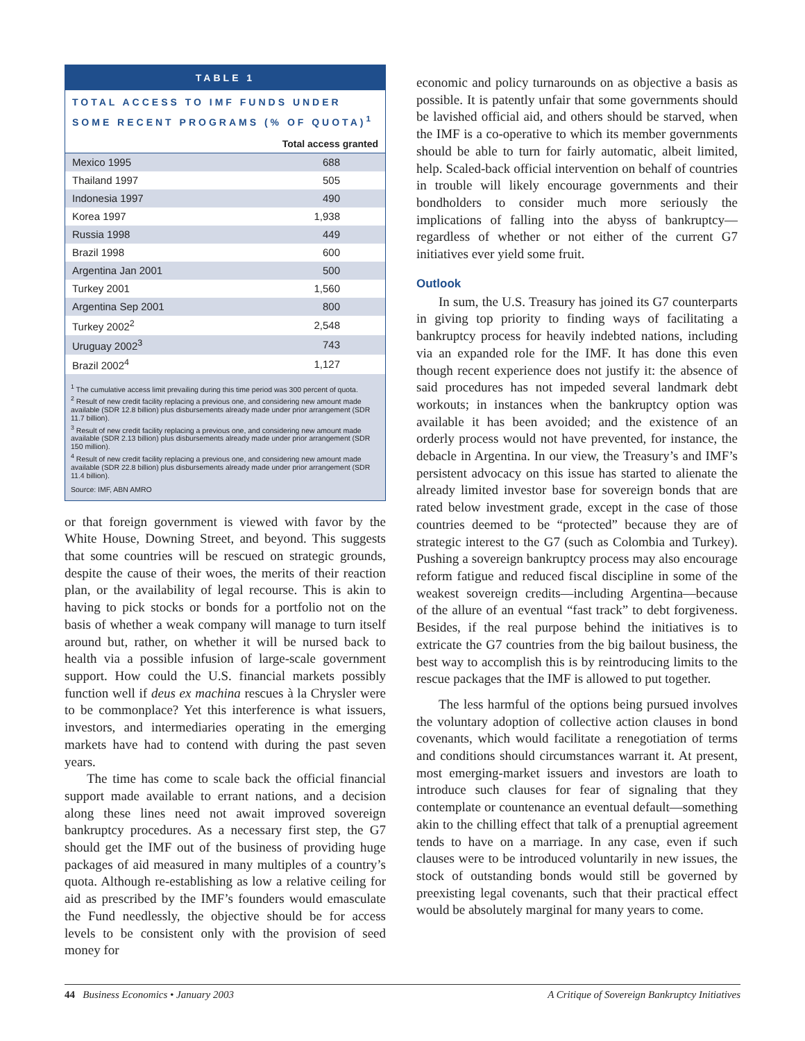TABLE 1
TOTAL ACCESS TO IMF FUNDS UNDER SOME RECENT PROGRAMS (% OF QUOTA)<sup>1</sup>
| | Total access granted |
| --- | --- |
| Mexico 1995 | 688 |
| Thailand 1997 | 505 |
| Indonesia 1997 | 490 |
| Korea 1997 | 1,938 |
| Russia 1998 | 449 |
| Brazil 1998 | 600 |
| Argentina Jan 2001 | 500 |
| Turkey 2001 | 1,560 |
| Argentina Sep 2001 | 800 |
| Turkey 2002<sup>2</sup> | 2,548 |
| Uruguay 2002<sup>3</sup> | 743 |
| Brazil 2002<sup>4</sup> | 1,127 |
<sup>1</sup> The cumulative access limit prevailing during this time period was 300 percent of quota.
<sup>2</sup> Result of new credit facility replacing a previous one, and considering new amount made available (SDR 12.8 billion) plus disbursements already made under prior arrangement (SDR 11.7 billion).
<sup>3</sup> Result of new credit facility replacing a previous one, and considering new amount made available (SDR 2.13 billion) plus disbursements already made under prior arrangement (SDR 150 million).
<sup>4</sup> Result of new credit facility replacing a previous one, and considering new amount made available (SDR 22.8 billion) plus disbursements already made under prior arrangement (SDR 11.4 billion).
Source: IMF, ABN AMRO
or that foreign government is viewed with favor by the White House, Downing Street, and beyond. This suggests that some countries will be rescued on strategic grounds, despite the cause of their woes, the merits of their reaction plan, or the availability of legal recourse. This is akin to having to pick stocks or bonds for a portfolio not on the basis of whether a weak company will manage to turn itself around but, rather, on whether it will be nursed back to health via a possible infusion of large-scale government support. How could the U.S. financial markets possibly function well if deus ex machina rescues à la Chrysler were to be commonplace? Yet this interference is what issuers, investors, and intermediaries operating in the emerging markets have had to contend with during the past seven years.
The time has come to scale back the official financial support made available to errant nations, and a decision along these lines need not await improved sovereign bankruptcy procedures. As a necessary first step, the G7 should get the IMF out of the business of providing huge packages of aid measured in many multiples of a country’s quota. Although re-establishing as low a relative ceiling for aid as prescribed by the IMF’s founders would emasculate the Fund needlessly, the objective should be for access levels to be consistent only with the provision of seed money for
economic and policy turnarounds on as objective a basis as possible. It is patently unfair that some governments should be lavished official aid, and others should be starved, when the IMF is a co-operative to which its member governments should be able to turn for fairly automatic, albeit limited, help. Scaled-back official intervention on behalf of countries in trouble will likely encourage governments and their bondholders to consider much more seriously the implications of falling into the abyss of bankruptcy—regardless of whether or not either of the current G7 initiatives ever yield some fruit.
Outlook
In sum, the U.S. Treasury has joined its G7 counterparts in giving top priority to finding ways of facilitating a bankruptcy process for heavily indebted nations, including via an expanded role for the IMF. It has done this even though recent experience does not justify it: the absence of said procedures has not impeded several landmark debt workouts; in instances when the bankruptcy option was available it has been avoided; and the existence of an orderly process would not have prevented, for instance, the debacle in Argentina. In our view, the Treasury’s and IMF’s persistent advocacy on this issue has started to alienate the already limited investor base for sovereign bonds that are rated below investment grade, except in the case of those countries deemed to be “protected” because they are of strategic interest to the G7 (such as Colombia and Turkey). Pushing a sovereign bankruptcy process may also encourage reform fatigue and reduced fiscal discipline in some of the weakest sovereign credits—including Argentina—because of the allure of an eventual “fast track” to debt forgiveness. Besides, if the real purpose behind the initiatives is to extricate the G7 countries from the big bailout business, the best way to accomplish this is by reintroducing limits to the rescue packages that the IMF is allowed to put together.
The less harmful of the options being pursued involves the voluntary adoption of collective action clauses in bond covenants, which would facilitate a renegotiation of terms and conditions should circumstances warrant it. At present, most emerging-market issuers and investors are loath to introduce such clauses for fear of signaling that they contemplate or countenance an eventual default—something akin to the chilling effect that talk of a prenuptial agreement tends to have on a marriage. In any case, even if such clauses were to be introduced voluntarily in new issues, the stock of outstanding bonds would still be governed by preexisting legal covenants, such that their practical effect would be absolutely marginal for many years to come.
44 Business Economics • January 2003 A Critique of Sovereign Bankruptcy Initiatives